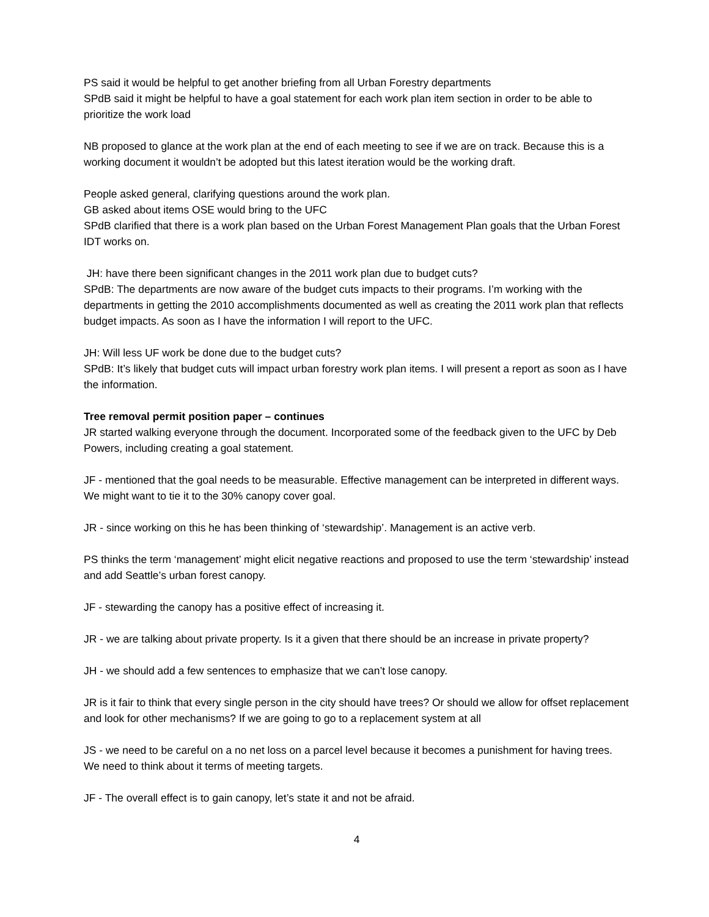PS said it would be helpful to get another briefing from all Urban Forestry departments
SPdB said it might be helpful to have a goal statement for each work plan item section in order to be able to prioritize the work load
NB proposed to glance at the work plan at the end of each meeting to see if we are on track. Because this is a working document it wouldn’t be adopted but this latest iteration would be the working draft.
People asked general, clarifying questions around the work plan.
GB asked about items OSE would bring to the UFC
SPdB clarified that there is a work plan based on the Urban Forest Management Plan goals that the Urban Forest IDT works on.
JH: have there been significant changes in the 2011 work plan due to budget cuts?
SPdB: The departments are now aware of the budget cuts impacts to their programs. I’m working with the departments in getting the 2010 accomplishments documented as well as creating the 2011 work plan that reflects budget impacts. As soon as I have the information I will report to the UFC.
JH: Will less UF work be done due to the budget cuts?
SPdB: It’s likely that budget cuts will impact urban forestry work plan items. I will present a report as soon as I have the information.
Tree removal permit position paper – continues
JR started walking everyone through the document. Incorporated some of the feedback given to the UFC by Deb Powers, including creating a goal statement.
JF - mentioned that the goal needs to be measurable. Effective management can be interpreted in different ways. We might want to tie it to the 30% canopy cover goal.
JR - since working on this he has been thinking of ‘stewardship’. Management is an active verb.
PS thinks the term ‘management’ might elicit negative reactions and proposed to use the term ‘stewardship’ instead and add Seattle’s urban forest canopy.
JF - stewarding the canopy has a positive effect of increasing it.
JR - we are talking about private property. Is it a given that there should be an increase in private property?
JH - we should add a few sentences to emphasize that we can’t lose canopy.
JR is it fair to think that every single person in the city should have trees? Or should we allow for offset replacement and look for other mechanisms? If we are going to go to a replacement system at all
JS - we need to be careful on a no net loss on a parcel level because it becomes a punishment for having trees. We need to think about it terms of meeting targets.
JF - The overall effect is to gain canopy, let’s state it and not be afraid.
4